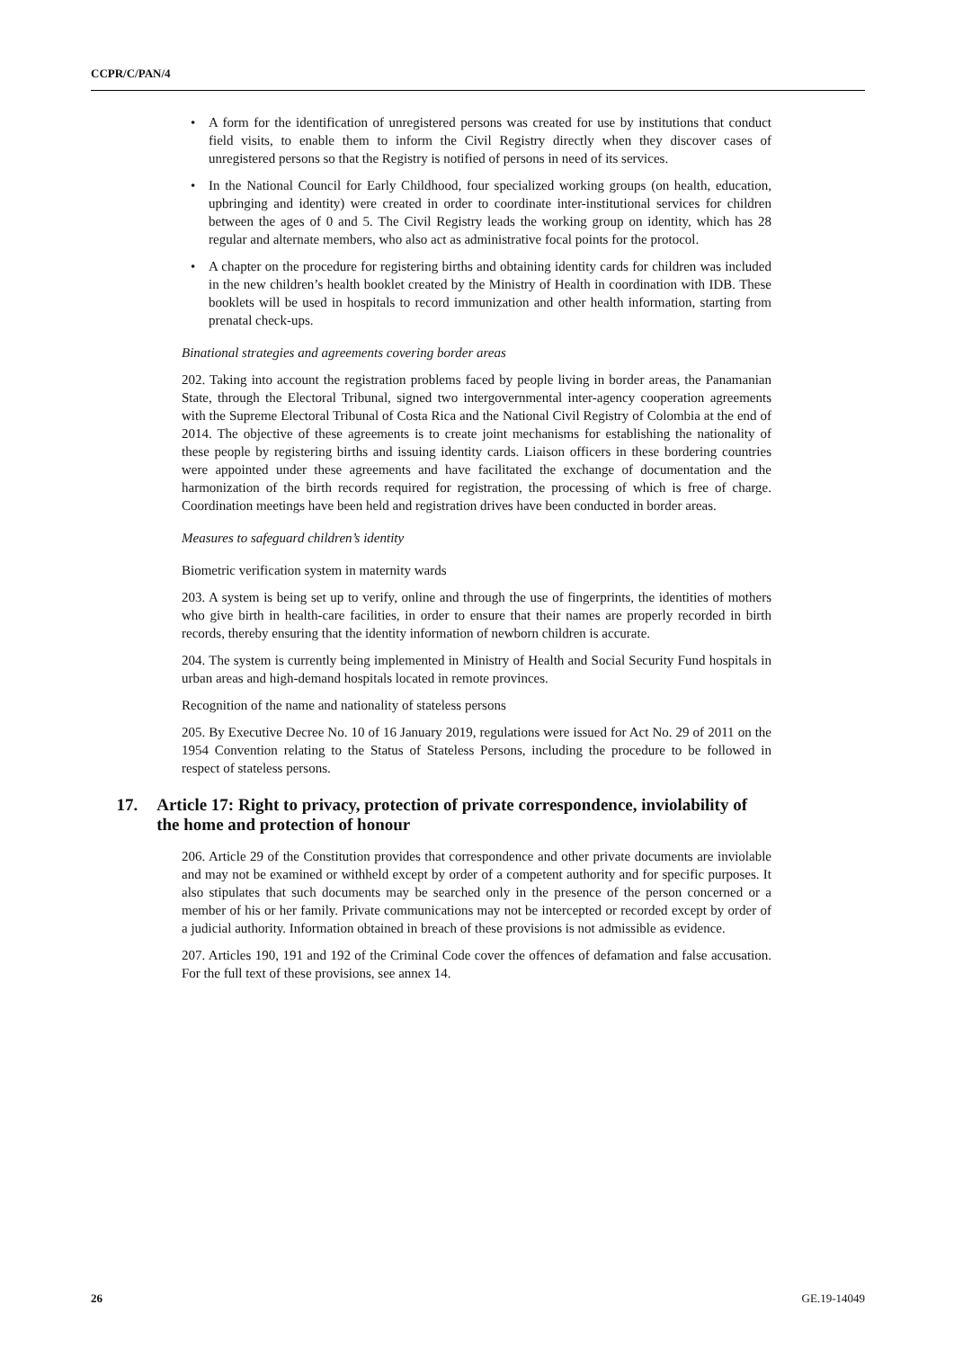CCPR/C/PAN/4
• A form for the identification of unregistered persons was created for use by institutions that conduct field visits, to enable them to inform the Civil Registry directly when they discover cases of unregistered persons so that the Registry is notified of persons in need of its services.
• In the National Council for Early Childhood, four specialized working groups (on health, education, upbringing and identity) were created in order to coordinate inter-institutional services for children between the ages of 0 and 5. The Civil Registry leads the working group on identity, which has 28 regular and alternate members, who also act as administrative focal points for the protocol.
• A chapter on the procedure for registering births and obtaining identity cards for children was included in the new children’s health booklet created by the Ministry of Health in coordination with IDB. These booklets will be used in hospitals to record immunization and other health information, starting from prenatal check-ups.
Binational strategies and agreements covering border areas
202. Taking into account the registration problems faced by people living in border areas, the Panamanian State, through the Electoral Tribunal, signed two intergovernmental inter-agency cooperation agreements with the Supreme Electoral Tribunal of Costa Rica and the National Civil Registry of Colombia at the end of 2014. The objective of these agreements is to create joint mechanisms for establishing the nationality of these people by registering births and issuing identity cards. Liaison officers in these bordering countries were appointed under these agreements and have facilitated the exchange of documentation and the harmonization of the birth records required for registration, the processing of which is free of charge. Coordination meetings have been held and registration drives have been conducted in border areas.
Measures to safeguard children’s identity
Biometric verification system in maternity wards
203. A system is being set up to verify, online and through the use of fingerprints, the identities of mothers who give birth in health-care facilities, in order to ensure that their names are properly recorded in birth records, thereby ensuring that the identity information of newborn children is accurate.
204. The system is currently being implemented in Ministry of Health and Social Security Fund hospitals in urban areas and high-demand hospitals located in remote provinces.
Recognition of the name and nationality of stateless persons
205. By Executive Decree No. 10 of 16 January 2019, regulations were issued for Act No. 29 of 2011 on the 1954 Convention relating to the Status of Stateless Persons, including the procedure to be followed in respect of stateless persons.
17. Article 17: Right to privacy, protection of private correspondence, inviolability of the home and protection of honour
206. Article 29 of the Constitution provides that correspondence and other private documents are inviolable and may not be examined or withheld except by order of a competent authority and for specific purposes. It also stipulates that such documents may be searched only in the presence of the person concerned or a member of his or her family. Private communications may not be intercepted or recorded except by order of a judicial authority. Information obtained in breach of these provisions is not admissible as evidence.
207. Articles 190, 191 and 192 of the Criminal Code cover the offences of defamation and false accusation. For the full text of these provisions, see annex 14.
26 GE.19-14049